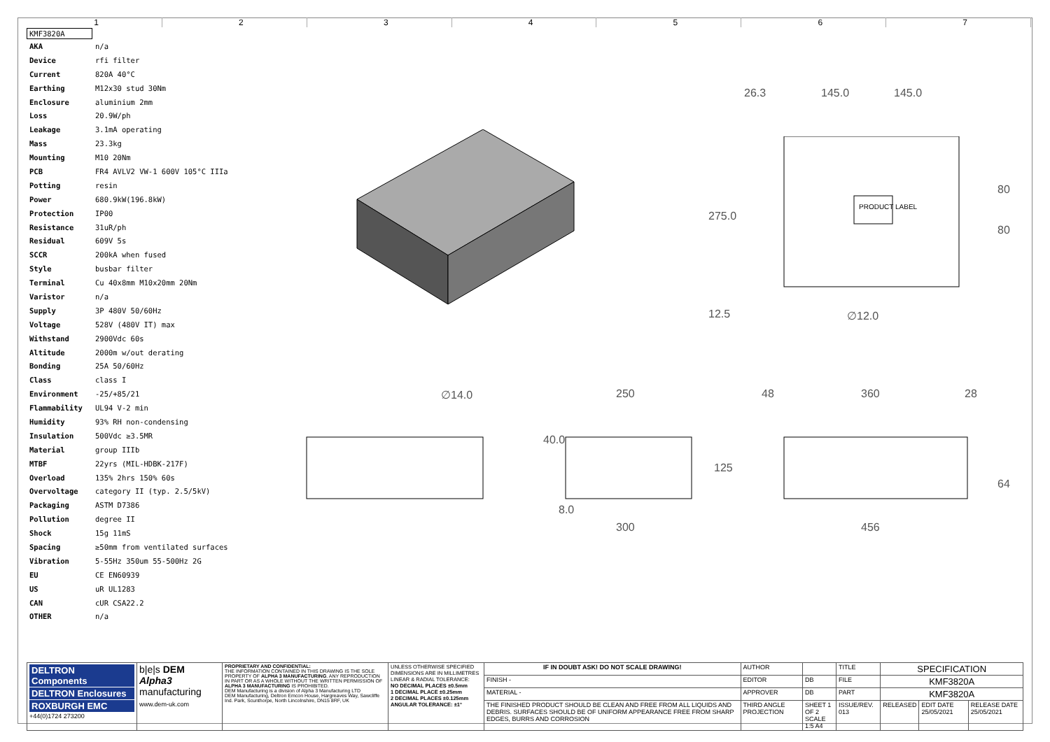1234567
KMF3820A
| AKA | n/a |
| Device | rfi filter |
| Current | 820A 40°C |
| Earthing | M12x30 stud 30Nm |
| Enclosure | aluminium 2mm |
| Loss | 20.9W/ph |
| Leakage | 3.1mA operating |
| Mass | 23.3kg |
| Mounting | M10 20Nm |
| PCB | FR4 AVLV2 VW-1 600V 105°C IIIa |
| Potting | resin |
| Power | 680.9kW(196.8kW) |
| Protection | IP00 |
| Resistance | 31uR/ph |
| Residual | 609V 5s |
| SCCR | 200kA when fused |
| Style | busbar filter |
| Terminal | Cu 40x8mm M10x20mm 20Nm |
| Varistor | n/a |
| Supply | 3P 480V 50/60Hz |
| Voltage | 528V (480V IT) max |
| Withstand | 2900Vdc 60s |
| Altitude | 2000m w/out derating |
| Bonding | 25A 50/60Hz |
| Class | class I |
| Environment | -25/+85/21 |
| Flammability | UL94 V-2 min |
| Humidity | 93% RH non-condensing |
| Insulation | 500Vdc ≥3.5MR |
| Material | group IIIb |
| MTBF | 22yrs (MIL-HDBK-217F) |
| Overload | 135% 2hrs 150% 60s |
| Overvoltage | category II (typ. 2.5/5kV) |
| Packaging | ASTM D7386 |
| Pollution | degree II |
| Shock | 15g 11mS |
| Spacing | ≥50mm from ventilated surfaces |
| Vibration | 5-55Hz 350um 55-500Hz 2G |
| EU | CE EN60939 |
| US | uR UL1283 |
| CAN | cUR CSA22.2 |
| OTHER | n/a |
26.3 145.0 145.0
PRODUCT LABEL
275.0
80
80
12.5 ∅12.0
∅14.0 250
40.0
125
8.0
300
48 360 28
64
456
| DELTRON Components DELTRON Enclosures ROXBURGH EMC +44(0)1724 273200 | b/e/s DEM Alpha3 manufacturing www.dem-uk.com | PROPRIETARY AND CONFIDENTIAL: THE INFORMATION CONTAINED IN THIS DRAWING IS THE SOLE PROPERTY OF ALPHA 3 MANUFACTURING . ANY REPRODUCTION IN PART OR AS A WHOLE WITHOUT THE WRITTEN PERMISSION OF ALPHA 3 MANUFACTURING IS PROHIBITED. DEM Manufacturing is a division of Alpha 3 Manufacturing LTD DEM Manufacturing, Deltron Emcon House, Hargreaves Way, Sawcliffe Ind. Park, Scunthorpe, North Lincolnshire, DN15 8RF, UK | UNLESS OTHERWISE SPECIFIED DIMENSIONS ARE IN MILLIMETRES LINEAR & RADIAL TOLERANCE: NO DECIMAL PLACES ±0.5mm 1 DECIMAL PLACE ±0.25mm 2 DECIMAL PLACES ±0.125mm ANGULAR TOLERANCE: ±1° | IF IN DOUBT ASK! DO NOT SCALE DRAWING! | AUTHOR | | TITLE | SPECIFICATION | | |
| | | | | FINISH - | EDITOR | DB | FILE | KMF3820A | | |
| | | | | MATERIAL - | APPROVER | DB | PART | KMF3820A | | |
| | | | | THE FINISHED PRODUCT SHOULD BE CLEAN AND FREE FROM ALL LIQUIDS AND DEBRIS. SURFACES SHOULD BE OF UNIFORM APPEARANCE FREE FROM SHARP EDGES, BURRS AND CORROSION | THIRD ANGLE PROJECTION | SHEET 1 OF 2 SCALE 1:5 A4 | ISSUE/REV. 013 | RELEASED | EDIT DATE 25/05/2021 | RELEASE DATE 25/05/2021 |